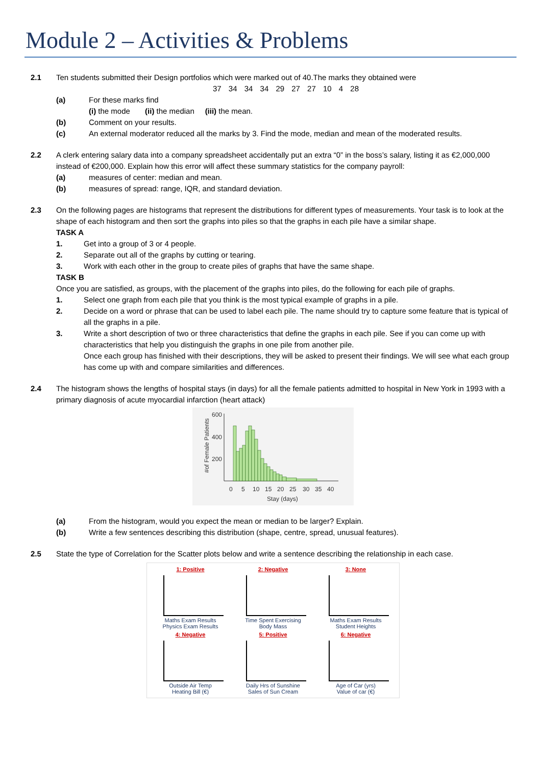Module 2 – Activities & Problems
2.1 Ten students submitted their Design portfolios which were marked out of 40.The marks they obtained were
37 34 34 34 29 27 27 10 4 28
(a) For these marks find
(i) the mode (ii) the median (iii) the mean.
(b) Comment on your results.
(c) An external moderator reduced all the marks by 3. Find the mode, median and mean of the moderated results.
2.2 A clerk entering salary data into a company spreadsheet accidentally put an extra “0” in the boss’s salary, listing it as €2,000,000 instead of €200,000. Explain how this error will affect these summary statistics for the company payroll:
(a) measures of center: median and mean.
(b) measures of spread: range, IQR, and standard deviation.
2.3 On the following pages are histograms that represent the distributions for different types of measurements. Your task is to look at the shape of each histogram and then sort the graphs into piles so that the graphs in each pile have a similar shape.
TASK A
1. Get into a group of 3 or 4 people.
2. Separate out all of the graphs by cutting or tearing.
3. Work with each other in the group to create piles of graphs that have the same shape.
TASK B
Once you are satisfied, as groups, with the placement of the graphs into piles, do the following for each pile of graphs.
1. Select one graph from each pile that you think is the most typical example of graphs in a pile.
2. Decide on a word or phrase that can be used to label each pile. The name should try to capture some feature that is typical of all the graphs in a pile.
3. Write a short description of two or three characteristics that define the graphs in each pile. See if you can come up with characteristics that help you distinguish the graphs in one pile from another pile.
Once each group has finished with their descriptions, they will be asked to present their findings. We will see what each group has come up with and compare similarities and differences.
2.4 The histogram shows the lengths of hospital stays (in days) for all the female patients admitted to hospital in New York in 1993 with a primary diagnosis of acute myocardial infarction (heart attack)
600
400
200
#of Female Patients
0
5
10
15
20
25
30
35
40
Stay (days)
(a) From the histogram, would you expect the mean or median to be larger? Explain.
(b) Write a few sentences describing this distribution (shape, centre, spread, unusual features).
2.5 State the type of Correlation for the Scatter plots below and write a sentence describing the relationship in each case.
1: Positive
Maths Exam Results
Physics Exam Results
2: Negative
Time Spent Exercising
Body Mass
3: None
Maths Exam Results
Student Heights
4: Negative
Outside Air Temp
Heating Bill (€)
5: Positive
Daily Hrs of Sunshine
Sales of Sun Cream
6: Negative
Age of Car (yrs)
Value of car (€)